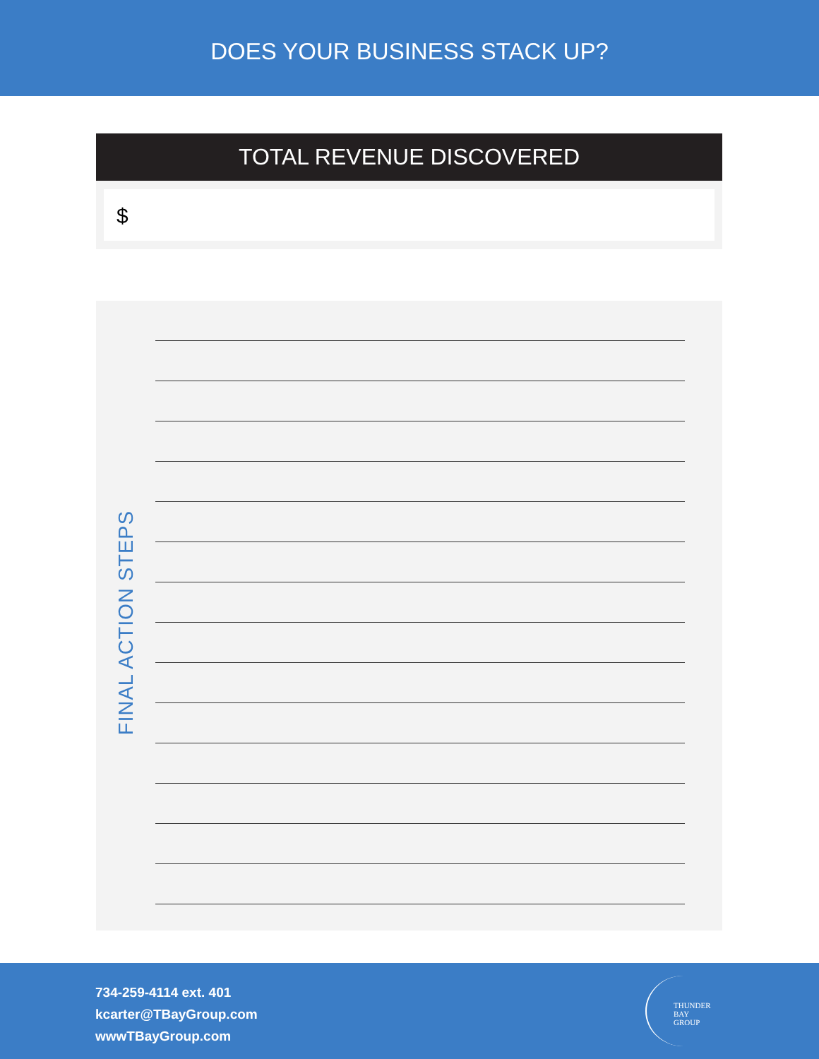DOES YOUR BUSINESS STACK UP?
TOTAL REVENUE DISCOVERED
$
FINAL ACTION STEPS
734-259-4114 ext. 401
kcarter@TBayGroup.com
wwwTBayGroup.com
THUNDER BAY
GROUP